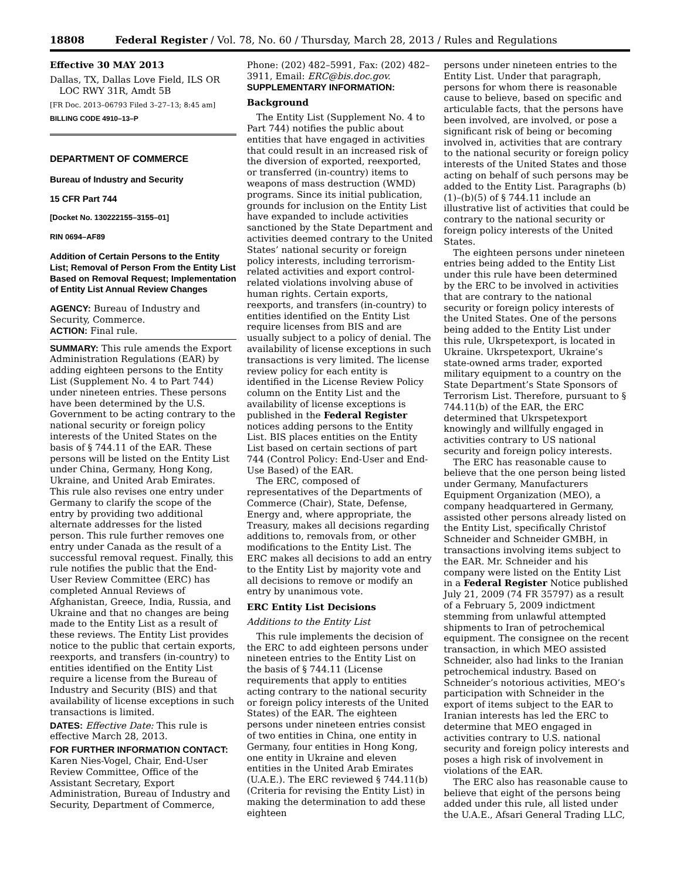18808 Federal Register / Vol. 78, No. 60 / Thursday, March 28, 2013 / Rules and Regulations
Effective 30 MAY 2013
Dallas, TX, Dallas Love Field, ILS OR LOC RWY 31R, Amdt 5B
[FR Doc. 2013–06793 Filed 3–27–13; 8:45 am]
BILLING CODE 4910–13–P
DEPARTMENT OF COMMERCE
Bureau of Industry and Security
15 CFR Part 744
[Docket No. 130222155–3155–01]
RIN 0694–AF89
Addition of Certain Persons to the Entity List; Removal of Person From the Entity List Based on Removal Request; Implementation of Entity List Annual Review Changes
AGENCY: Bureau of Industry and Security, Commerce.
ACTION: Final rule.
SUMMARY: This rule amends the Export Administration Regulations (EAR) by adding eighteen persons to the Entity List (Supplement No. 4 to Part 744) under nineteen entries. These persons have been determined by the U.S. Government to be acting contrary to the national security or foreign policy interests of the United States on the basis of § 744.11 of the EAR. These persons will be listed on the Entity List under China, Germany, Hong Kong, Ukraine, and United Arab Emirates. This rule also revises one entry under Germany to clarify the scope of the entry by providing two additional alternate addresses for the listed person. This rule further removes one entry under Canada as the result of a successful removal request. Finally, this rule notifies the public that the End-User Review Committee (ERC) has completed Annual Reviews of Afghanistan, Greece, India, Russia, and Ukraine and that no changes are being made to the Entity List as a result of these reviews. The Entity List provides notice to the public that certain exports, reexports, and transfers (in-country) to entities identified on the Entity List require a license from the Bureau of Industry and Security (BIS) and that availability of license exceptions in such transactions is limited.
DATES: Effective Date: This rule is effective March 28, 2013.
FOR FURTHER INFORMATION CONTACT: Karen Nies-Vogel, Chair, End-User Review Committee, Office of the Assistant Secretary, Export Administration, Bureau of Industry and Security, Department of Commerce,
Phone: (202) 482–5991, Fax: (202) 482–3911, Email: ERC@bis.doc.gov.
SUPPLEMENTARY INFORMATION:
Background
The Entity List (Supplement No. 4 to Part 744) notifies the public about entities that have engaged in activities that could result in an increased risk of the diversion of exported, reexported, or transferred (in-country) items to weapons of mass destruction (WMD) programs. Since its initial publication, grounds for inclusion on the Entity List have expanded to include activities sanctioned by the State Department and activities deemed contrary to the United States’ national security or foreign policy interests, including terrorism-related activities and export control-related violations involving abuse of human rights. Certain exports, reexports, and transfers (in-country) to entities identified on the Entity List require licenses from BIS and are usually subject to a policy of denial. The availability of license exceptions in such transactions is very limited. The license review policy for each entity is identified in the License Review Policy column on the Entity List and the availability of license exceptions is published in the Federal Register notices adding persons to the Entity List. BIS places entities on the Entity List based on certain sections of part 744 (Control Policy: End-User and End-Use Based) of the EAR.
The ERC, composed of representatives of the Departments of Commerce (Chair), State, Defense, Energy and, where appropriate, the Treasury, makes all decisions regarding additions to, removals from, or other modifications to the Entity List. The ERC makes all decisions to add an entry to the Entity List by majority vote and all decisions to remove or modify an entry by unanimous vote.
ERC Entity List Decisions
Additions to the Entity List
This rule implements the decision of the ERC to add eighteen persons under nineteen entries to the Entity List on the basis of § 744.11 (License requirements that apply to entities acting contrary to the national security or foreign policy interests of the United States) of the EAR. The eighteen persons under nineteen entries consist of two entities in China, one entity in Germany, four entities in Hong Kong, one entity in Ukraine and eleven entities in the United Arab Emirates (U.A.E.). The ERC reviewed § 744.11(b) (Criteria for revising the Entity List) in making the determination to add these eighteen
persons under nineteen entries to the Entity List. Under that paragraph, persons for whom there is reasonable cause to believe, based on specific and articulable facts, that the persons have been involved, are involved, or pose a significant risk of being or becoming involved in, activities that are contrary to the national security or foreign policy interests of the United States and those acting on behalf of such persons may be added to the Entity List. Paragraphs (b)(1)–(b)(5) of § 744.11 include an illustrative list of activities that could be contrary to the national security or foreign policy interests of the United States.
The eighteen persons under nineteen entries being added to the Entity List under this rule have been determined by the ERC to be involved in activities that are contrary to the national security or foreign policy interests of the United States. One of the persons being added to the Entity List under this rule, Ukrspetexport, is located in Ukraine. Ukrspetexport, Ukraine’s state-owned arms trader, exported military equipment to a country on the State Department’s State Sponsors of Terrorism List. Therefore, pursuant to § 744.11(b) of the EAR, the ERC determined that Ukrspetexport knowingly and willfully engaged in activities contrary to US national security and foreign policy interests.
The ERC has reasonable cause to believe that the one person being listed under Germany, Manufacturers Equipment Organization (MEO), a company headquartered in Germany, assisted other persons already listed on the Entity List, specifically Christof Schneider and Schneider GMBH, in transactions involving items subject to the EAR. Mr. Schneider and his company were listed on the Entity List in a Federal Register Notice published July 21, 2009 (74 FR 35797) as a result of a February 5, 2009 indictment stemming from unlawful attempted shipments to Iran of petrochemical equipment. The consignee on the recent transaction, in which MEO assisted Schneider, also had links to the Iranian petrochemical industry. Based on Schneider’s notorious activities, MEO’s participation with Schneider in the export of items subject to the EAR to Iranian interests has led the ERC to determine that MEO engaged in activities contrary to U.S. national security and foreign policy interests and poses a high risk of involvement in violations of the EAR.
The ERC also has reasonable cause to believe that eight of the persons being added under this rule, all listed under the U.A.E., Afsari General Trading LLC,